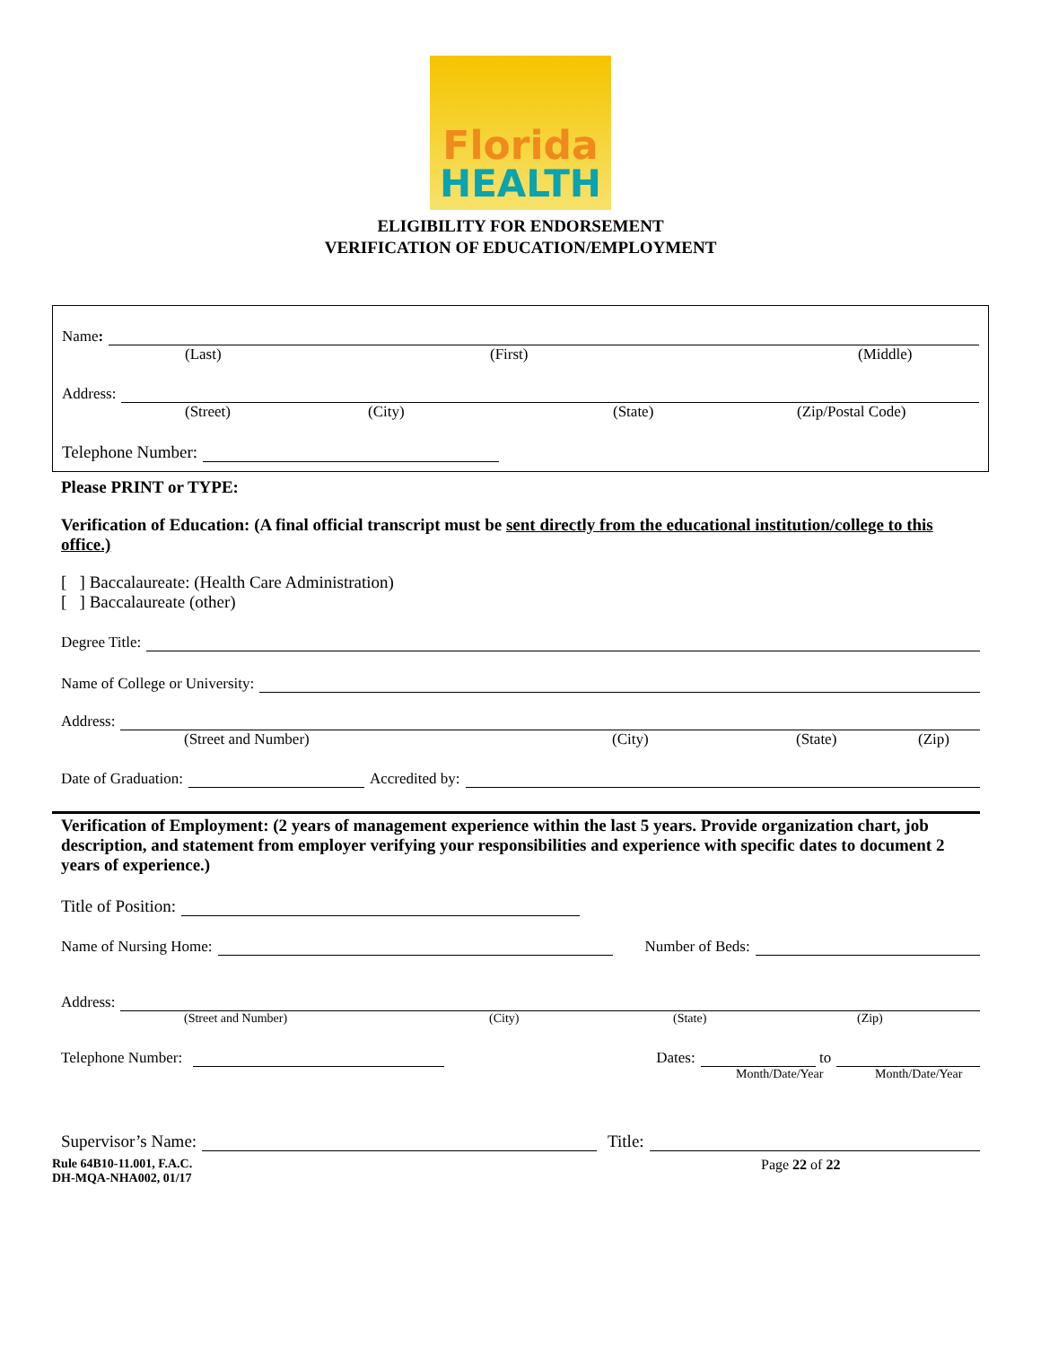Florida
HEALTH
ELIGIBILITY FOR ENDORSEMENT
VERIFICATION OF EDUCATION/EMPLOYMENT
Name:
(Last) (First) (Middle)
Address:
(Street) (City) (State) (Zip/Postal Code)
Telephone Number:
Please PRINT or TYPE:
Verification of Education: (A final official transcript must be sent directly from the educational institution/college to this office.)
[ ] Baccalaureate: (Health Care Administration)
[ ] Baccalaureate (other)
Degree Title:
Name of College or University:
Address:
(Street and Number) (City) (State) (Zip)
Date of Graduation:
Accredited by:
Verification of Employment: (2 years of management experience within the last 5 years. Provide organization chart, job description, and statement from employer verifying your responsibilities and experience with specific dates to document 2 years of experience.)
Title of Position:
Name of Nursing Home:
Number of Beds:
Address:
(Street and Number) (City) (State) (Zip)
Telephone Number:
Dates:
to
Month/Date/Year Month/Date/Year
Supervisor’s Name:
Title:
Rule 64B10-11.001, F.A.C.
DH-MQA-NHA002, 01/17
Page 22 of 22